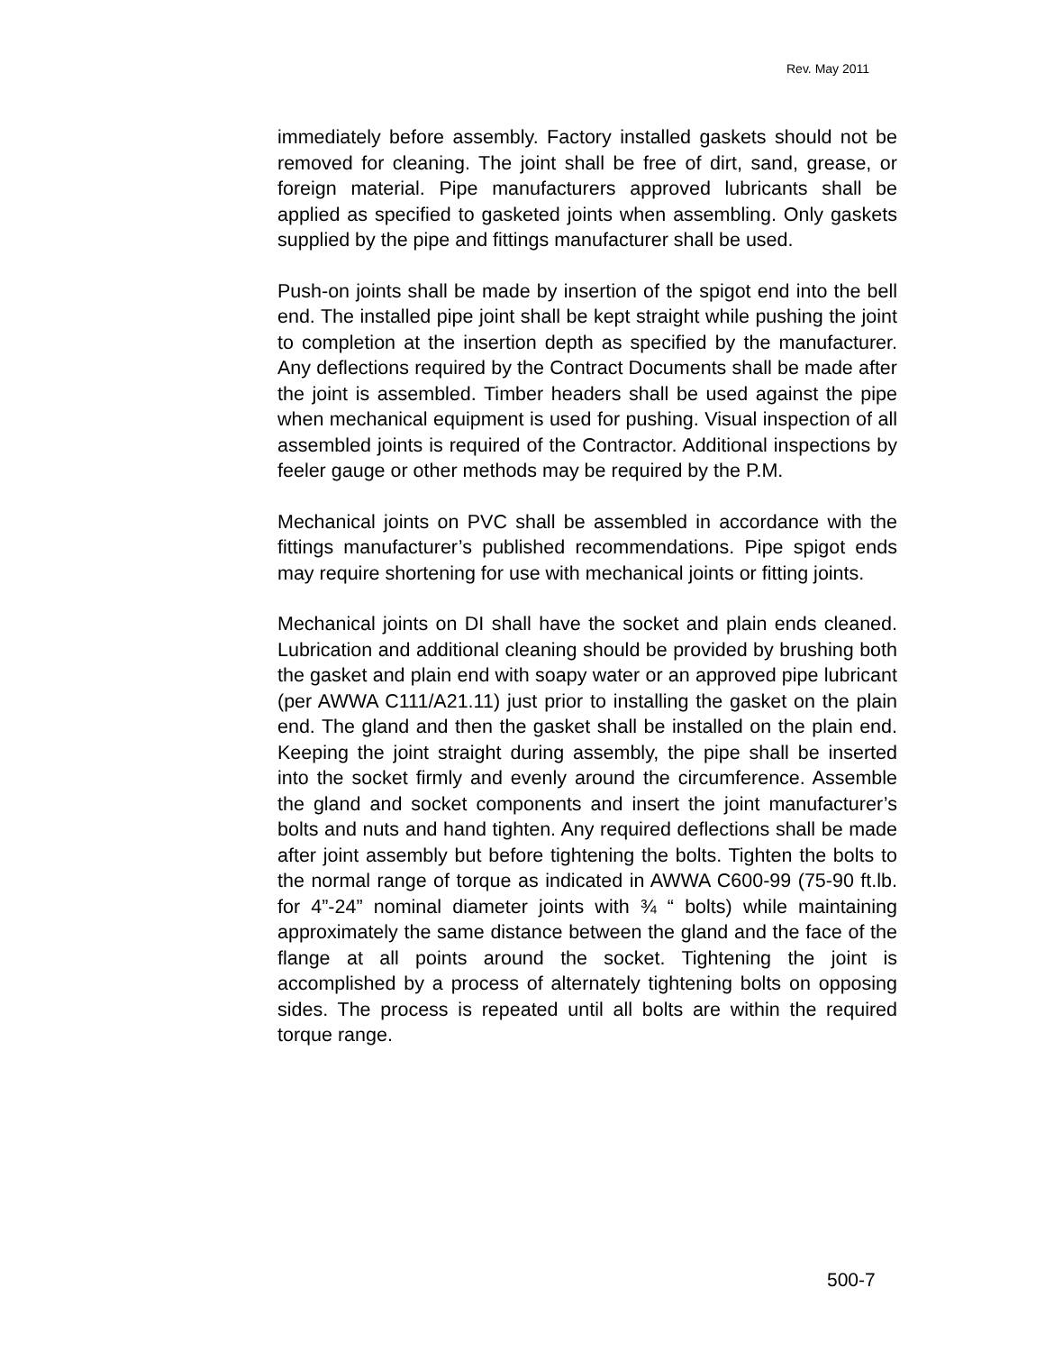Rev. May 2011
immediately before assembly. Factory installed gaskets should not be removed for cleaning. The joint shall be free of dirt, sand, grease, or foreign material. Pipe manufacturers approved lubricants shall be applied as specified to gasketed joints when assembling. Only gaskets supplied by the pipe and fittings manufacturer shall be used.
Push-on joints shall be made by insertion of the spigot end into the bell end. The installed pipe joint shall be kept straight while pushing the joint to completion at the insertion depth as specified by the manufacturer. Any deflections required by the Contract Documents shall be made after the joint is assembled. Timber headers shall be used against the pipe when mechanical equipment is used for pushing. Visual inspection of all assembled joints is required of the Contractor. Additional inspections by feeler gauge or other methods may be required by the P.M.
Mechanical joints on PVC shall be assembled in accordance with the fittings manufacturer’s published recommendations. Pipe spigot ends may require shortening for use with mechanical joints or fitting joints.
Mechanical joints on DI shall have the socket and plain ends cleaned. Lubrication and additional cleaning should be provided by brushing both the gasket and plain end with soapy water or an approved pipe lubricant (per AWWA C111/A21.11) just prior to installing the gasket on the plain end. The gland and then the gasket shall be installed on the plain end. Keeping the joint straight during assembly, the pipe shall be inserted into the socket firmly and evenly around the circumference. Assemble the gland and socket components and insert the joint manufacturer’s bolts and nuts and hand tighten. Any required deflections shall be made after joint assembly but before tightening the bolts. Tighten the bolts to the normal range of torque as indicated in AWWA C600-99 (75-90 ft.lb. for 4”-24” nominal diameter joints with ¾ “ bolts) while maintaining approximately the same distance between the gland and the face of the flange at all points around the socket. Tightening the joint is accomplished by a process of alternately tightening bolts on opposing sides. The process is repeated until all bolts are within the required torque range.
500-7